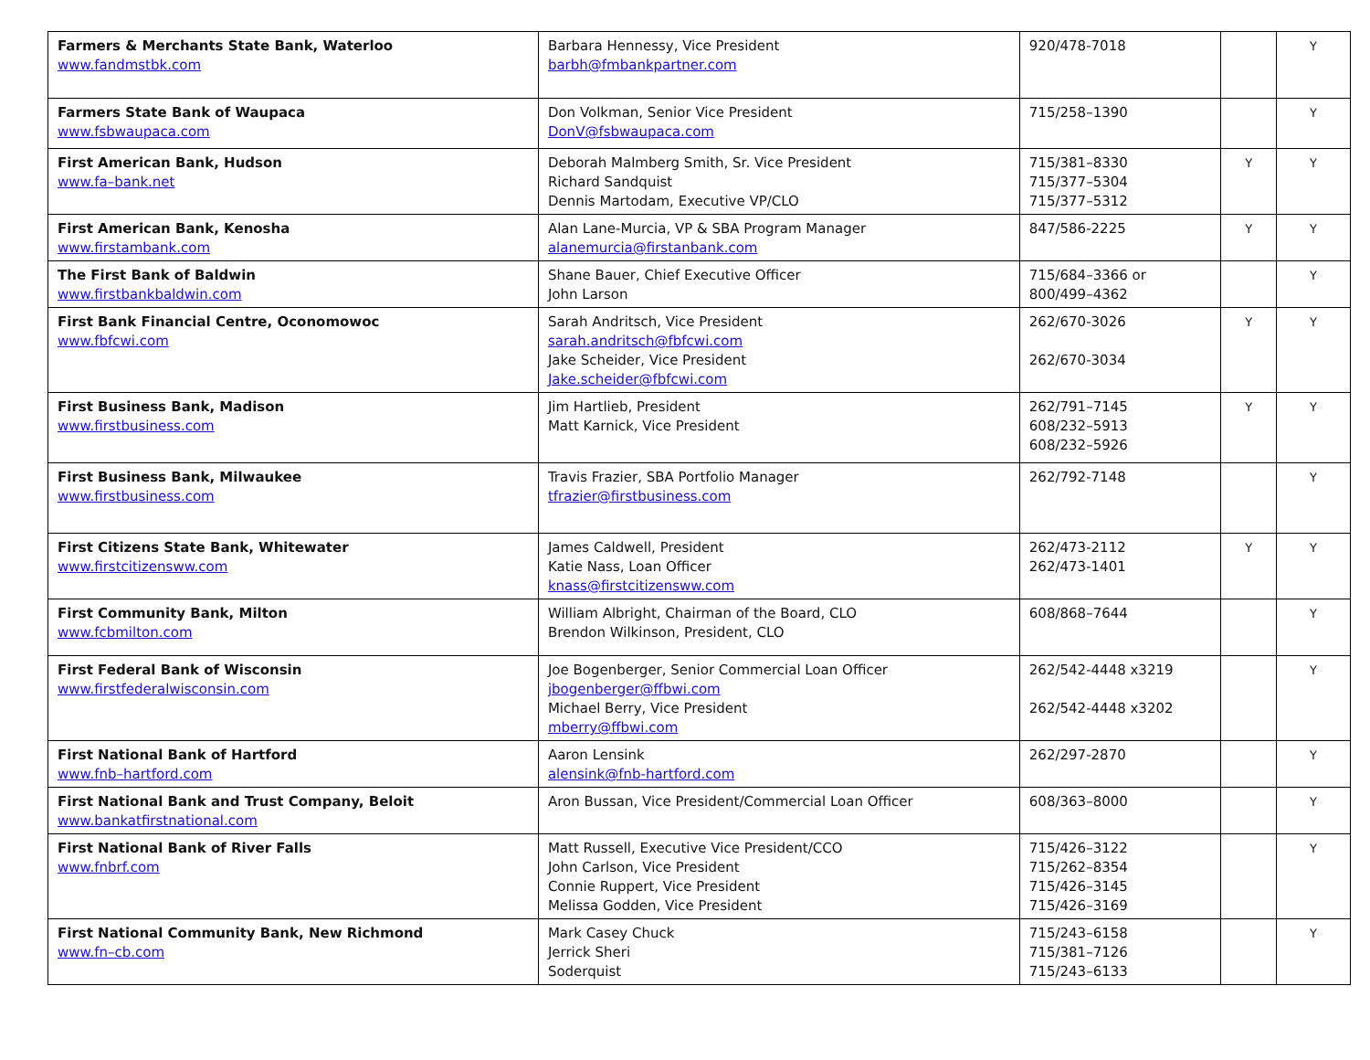| Farmers & Merchants State Bank, Waterloo www.fandmstbk.com | Barbara Hennessy, Vice President barbh@fmbankpartner.com | 920/478-7018 | | Y |
| Farmers State Bank of Waupaca www.fsbwaupaca.com | Don Volkman, Senior Vice President DonV@fsbwaupaca.com | 715/258–1390 | | Y |
| First American Bank, Hudson www.fa–bank.net | Deborah Malmberg Smith, Sr. Vice President Richard Sandquist Dennis Martodam, Executive VP/CLO | 715/381–8330 715/377–5304 715/377–5312 | Y | Y |
| First American Bank, Kenosha www.firstambank.com | Alan Lane-Murcia, VP & SBA Program Manager alanemurcia@firstanbank.com | 847/586-2225 | Y | Y |
| The First Bank of Baldwin www.firstbankbaldwin.com | Shane Bauer, Chief Executive Officer John Larson | 715/684–3366 or 800/499–4362 | | Y |
| First Bank Financial Centre, Oconomowoc www.fbfcwi.com | Sarah Andritsch, Vice President sarah.andritsch@fbfcwi.com Jake Scheider, Vice President Jake.scheider@fbfcwi.com | 262/670-3026 262/670-3034 | Y | Y |
| First Business Bank, Madison www.firstbusiness.com | Jim Hartlieb, President Matt Karnick, Vice President | 262/791–7145 608/232–5913 608/232–5926 | Y | Y |
| First Business Bank, Milwaukee www.firstbusiness.com | Travis Frazier, SBA Portfolio Manager tfrazier@firstbusiness.com | 262/792-7148 | | Y |
| First Citizens State Bank, Whitewater www.firstcitizensww.com | James Caldwell, President Katie Nass, Loan Officer knass@firstcitizensww.com | 262/473-2112 262/473-1401 | Y | Y |
| First Community Bank, Milton www.fcbmilton.com | William Albright, Chairman of the Board, CLO Brendon Wilkinson, President, CLO | 608/868–7644 | | Y |
| First Federal Bank of Wisconsin www.firstfederalwisconsin.com | Joe Bogenberger, Senior Commercial Loan Officer jbogenberger@ffbwi.com Michael Berry, Vice President mberry@ffbwi.com | 262/542-4448 x3219 262/542-4448 x3202 | | Y |
| First National Bank of Hartford www.fnb–hartford.com | Aaron Lensink alensink@fnb-hartford.com | 262/297-2870 | | Y |
| First National Bank and Trust Company, Beloit www.bankatfirstnational.com | Aron Bussan, Vice President/Commercial Loan Officer | 608/363–8000 | | Y |
| First National Bank of River Falls www.fnbrf.com | Matt Russell, Executive Vice President/CCO John Carlson, Vice President Connie Ruppert, Vice President Melissa Godden, Vice President | 715/426–3122 715/262–8354 715/426–3145 715/426–3169 | | Y |
| First National Community Bank, New Richmond www.fn–cb.com | Mark Casey Chuck Jerrick Sheri Soderquist | 715/243–6158 715/381–7126 715/243–6133 | | Y |